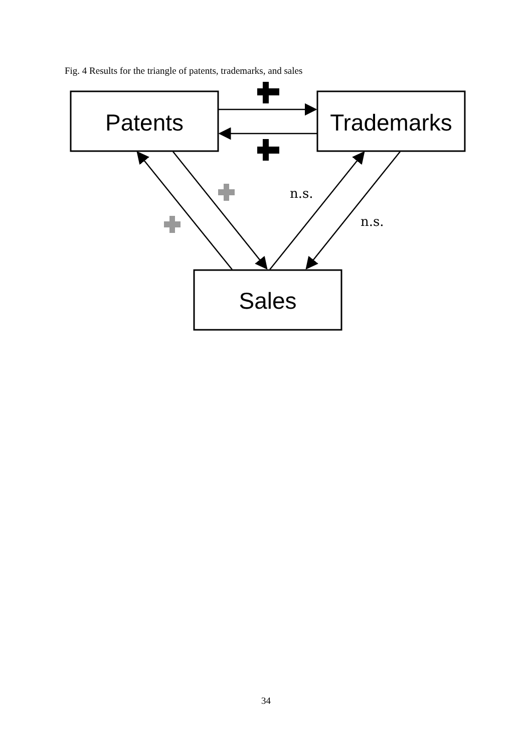Fig. 4 Results for the triangle of patents, trademarks, and sales
Patents
Trademarks
Sales
n.s.
n.s.
34